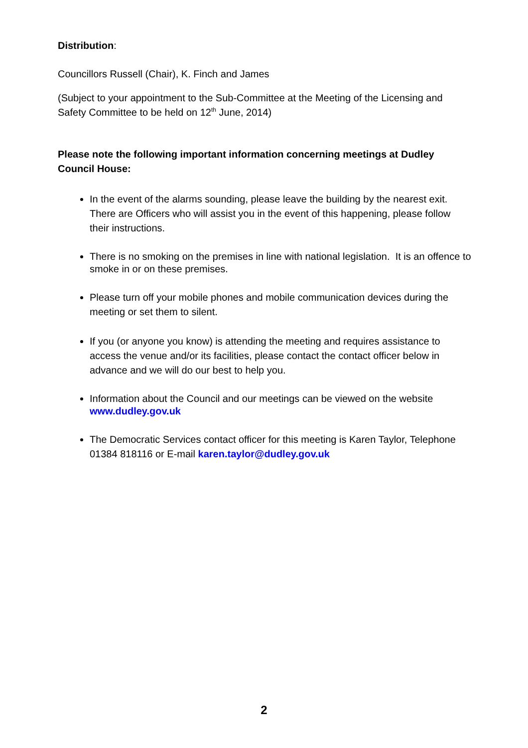Distribution:
Councillors Russell (Chair), K. Finch and James
(Subject to your appointment to the Sub-Committee at the Meeting of the Licensing and Safety Committee to be held on 12<sup>th</sup> June, 2014)
Please note the following important information concerning meetings at Dudley Council House:
In the event of the alarms sounding, please leave the building by the nearest exit. There are Officers who will assist you in the event of this happening, please follow their instructions.
There is no smoking on the premises in line with national legislation. It is an offence to smoke in or on these premises.
Please turn off your mobile phones and mobile communication devices during the meeting or set them to silent.
If you (or anyone you know) is attending the meeting and requires assistance to access the venue and/or its facilities, please contact the contact officer below in advance and we will do our best to help you.
Information about the Council and our meetings can be viewed on the website www.dudley.gov.uk
The Democratic Services contact officer for this meeting is Karen Taylor, Telephone 01384 818116 or E-mail karen.taylor@dudley.gov.uk
2